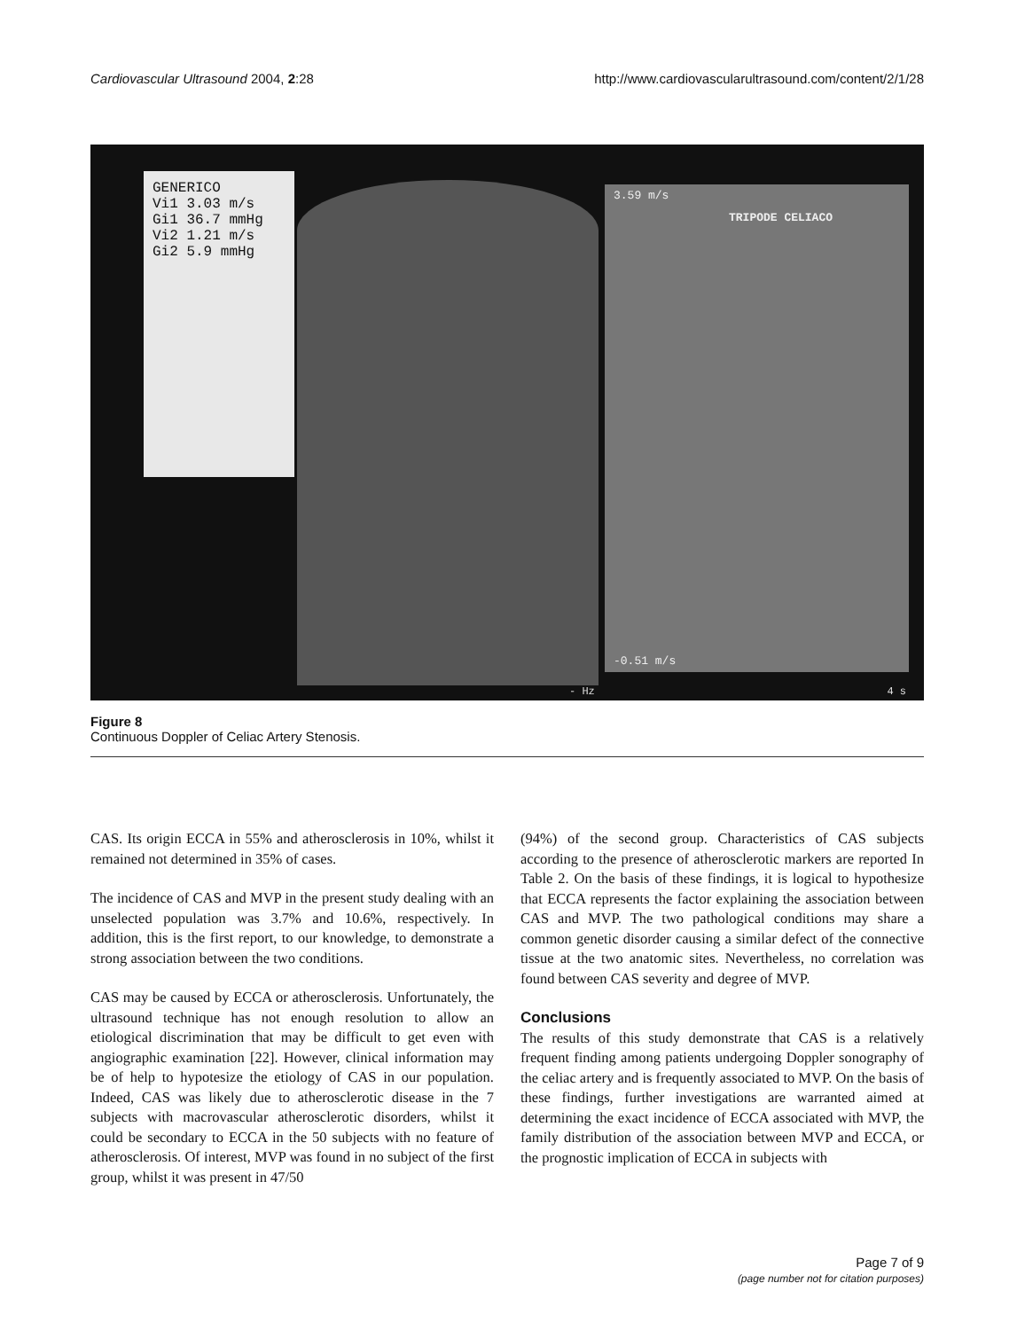Cardiovascular Ultrasound 2004, 2:28 http://www.cardiovascularultrasound.com/content/2/1/28
GENERICO
Vi1 3.03 m/s
Gi1 36.7 mmHg
Vi2 1.21 m/s
Gi2 5.9 mmHg
3.59 m/s
TRIPODE CELIACO
-0.51 m/s
- Hz 4 s
Figure 8
Continuous Doppler of Celiac Artery Stenosis.
CAS. Its origin ECCA in 55% and atherosclerosis in 10%, whilst it remained not determined in 35% of cases.
The incidence of CAS and MVP in the present study dealing with an unselected population was 3.7% and 10.6%, respectively. In addition, this is the first report, to our knowledge, to demonstrate a strong association between the two conditions.
CAS may be caused by ECCA or atherosclerosis. Unfortunately, the ultrasound technique has not enough resolution to allow an etiological discrimination that may be difficult to get even with angiographic examination [22]. However, clinical information may be of help to hypotesize the etiology of CAS in our population. Indeed, CAS was likely due to atherosclerotic disease in the 7 subjects with macrovascular atherosclerotic disorders, whilst it could be secondary to ECCA in the 50 subjects with no feature of atherosclerosis. Of interest, MVP was found in no subject of the first group, whilst it was present in 47/50
(94%) of the second group. Characteristics of CAS subjects according to the presence of atherosclerotic markers are reported In Table 2. On the basis of these findings, it is logical to hypothesize that ECCA represents the factor explaining the association between CAS and MVP. The two pathological conditions may share a common genetic disorder causing a similar defect of the connective tissue at the two anatomic sites. Nevertheless, no correlation was found between CAS severity and degree of MVP.
Conclusions
The results of this study demonstrate that CAS is a relatively frequent finding among patients undergoing Doppler sonography of the celiac artery and is frequently associated to MVP. On the basis of these findings, further investigations are warranted aimed at determining the exact incidence of ECCA associated with MVP, the family distribution of the association between MVP and ECCA, or the prognostic implication of ECCA in subjects with
Page 7 of 9
(page number not for citation purposes)